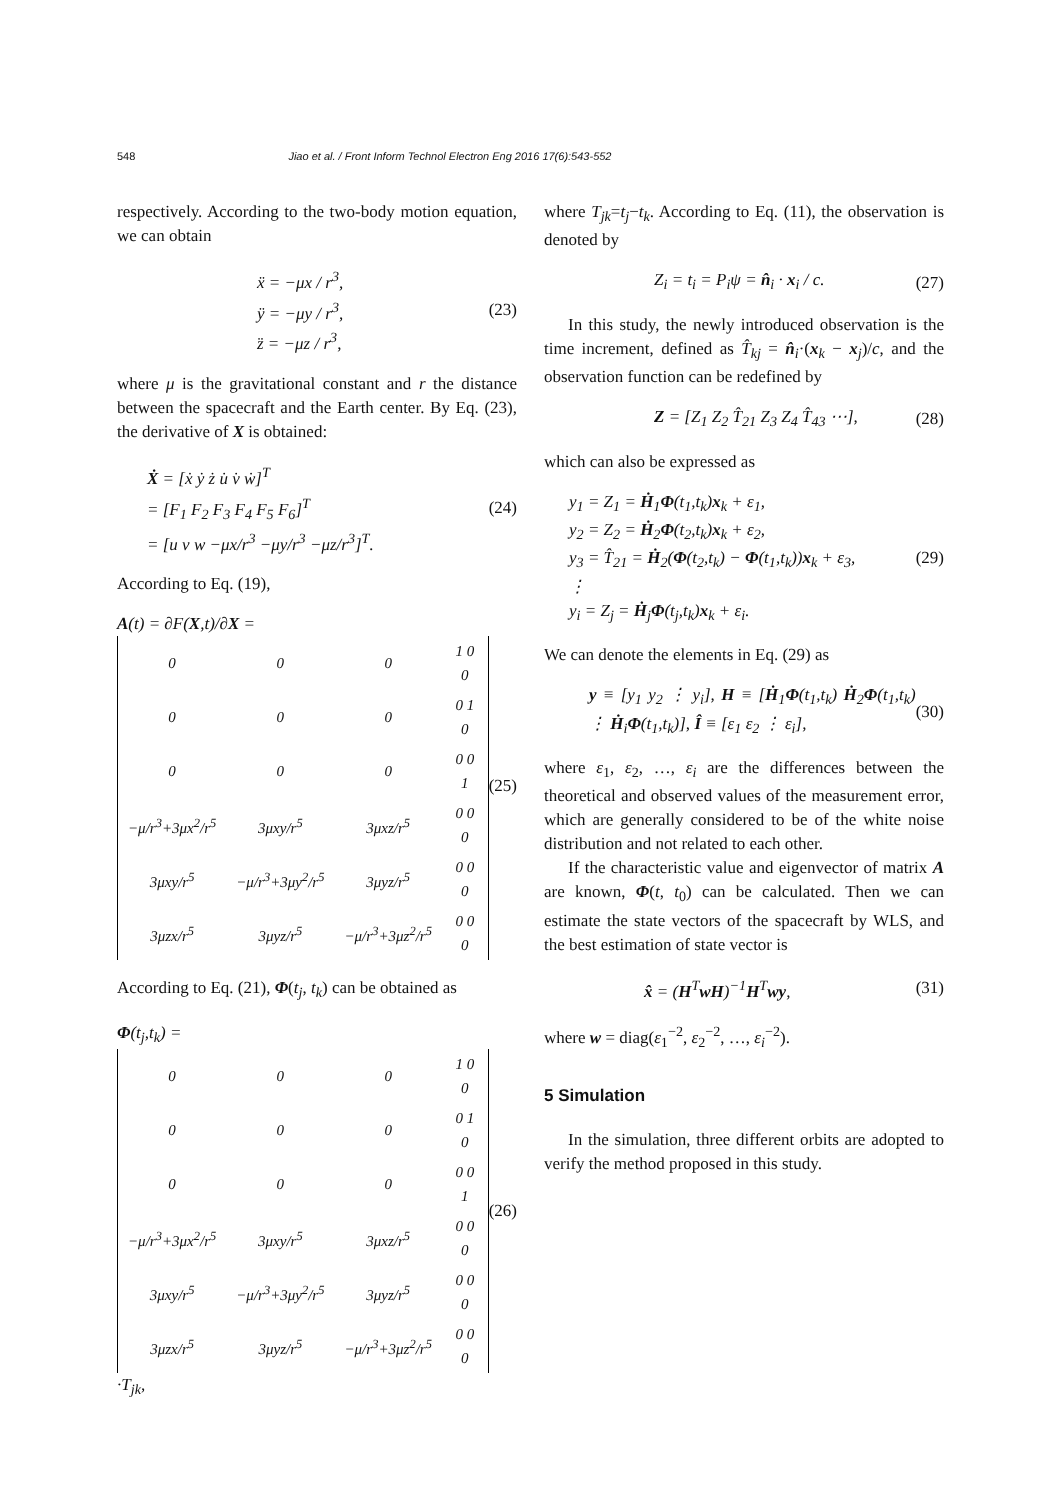548 Jiao et al. / Front Inform Technol Electron Eng 2016 17(6):543-552
respectively. According to the two-body motion equation, we can obtain
ẍ = −μx / r<sup>3</sup>,
ÿ = −μy / r<sup>3</sup>,
z̈ = −μz / r<sup>3</sup>,
(23)
where μ is the gravitational constant and r the distance between the spacecraft and the Earth center. By Eq. (23), the derivative of X is obtained:
Ẋ = [ẋ ẏ ż u̇ v̇ ẇ]<sup>T</sup>
= [F<sub>1</sub> F<sub>2</sub> F<sub>3</sub> F<sub>4</sub> F<sub>5</sub> F<sub>6</sub>]<sup>T</sup>
= [u v w −μx/r<sup>3</sup> −μy/r<sup>3</sup> −μz/r<sup>3</sup>]<sup>T</sup>.
(24)
According to Eq. (19),
A(t) = ∂F(X,t)/∂X =
| 0 | 0 | 0 | 1 0 0 |
| 0 | 0 | 0 | 0 1 0 |
| 0 | 0 | 0 | 0 0 1 |
| −μ/r<sup>3</sup>+3μx<sup>2</sup>/r<sup>5</sup> | 3μxy/r<sup>5</sup> | 3μxz/r<sup>5</sup> | 0 0 0 |
| 3μxy/r<sup>5</sup> | −μ/r<sup>3</sup>+3μy<sup>2</sup>/r<sup>5</sup> | 3μyz/r<sup>5</sup> | 0 0 0 |
| 3μzx/r<sup>5</sup> | 3μyz/r<sup>5</sup> | −μ/r<sup>3</sup>+3μz<sup>2</sup>/r<sup>5</sup> | 0 0 0 |
(25)
According to Eq. (21), Φ(t<sub>j</sub>, t<sub>k</sub>) can be obtained as
Φ(t<sub>j</sub>,t<sub>k</sub>) =
| 0 | 0 | 0 | 1 0 0 |
| 0 | 0 | 0 | 0 1 0 |
| 0 | 0 | 0 | 0 0 1 |
| −μ/r<sup>3</sup>+3μx<sup>2</sup>/r<sup>5</sup> | 3μxy/r<sup>5</sup> | 3μxz/r<sup>5</sup> | 0 0 0 |
| 3μxy/r<sup>5</sup> | −μ/r<sup>3</sup>+3μy<sup>2</sup>/r<sup>5</sup> | 3μyz/r<sup>5</sup> | 0 0 0 |
| 3μzx/r<sup>5</sup> | 3μyz/r<sup>5</sup> | −μ/r<sup>3</sup>+3μz<sup>2</sup>/r<sup>5</sup> | 0 0 0 |
·T<sub>jk</sub>,
(26)
where T<sub>jk</sub>=t<sub>j</sub>−t<sub>k</sub>. According to Eq. (11), the observation is denoted by
Z<sub>i</sub> = t<sub>i</sub> = P<sub>i</sub>ψ = n̂<sub>i</sub> · x<sub>i</sub> / c. (27)
In this study, the newly introduced observation is the time increment, defined as T̂<sub>kj</sub> = n̂<sub>i</sub>·(x<sub>k</sub> − x<sub>j</sub>)/c, and the observation function can be redefined by
Z = [Z<sub>1</sub> Z<sub>2</sub> T̂<sub>21</sub> Z<sub>3</sub> Z<sub>4</sub> T̂<sub>43</sub> ⋯], (28)
which can also be expressed as
y<sub>1</sub> = Z<sub>1</sub> = Ḣ<sub>1</sub>Φ(t<sub>1</sub>,t<sub>k</sub>)x<sub>k</sub> + ε<sub>1</sub>,
y<sub>2</sub> = Z<sub>2</sub> = Ḣ<sub>2</sub>Φ(t<sub>2</sub>,t<sub>k</sub>)x<sub>k</sub> + ε<sub>2</sub>,
y<sub>3</sub> = T̂<sub>21</sub> = Ḣ<sub>2</sub>(Φ(t<sub>2</sub>,t<sub>k</sub>) − Φ(t<sub>1</sub>,t<sub>k</sub>))x<sub>k</sub> + ε<sub>3</sub>,
⋮
y<sub>i</sub> = Z<sub>j</sub> = Ḣ<sub>j</sub>Φ(t<sub>j</sub>,t<sub>k</sub>)x<sub>k</sub> + ε<sub>i</sub>.
(29)
We can denote the elements in Eq. (29) as
y ≡ [y<sub>1</sub> y<sub>2</sub> ⋮ y<sub>i</sub>], H ≡ [Ḣ<sub>1</sub>Φ(t<sub>1</sub>,t<sub>k</sub>) Ḣ<sub>2</sub>Φ(t<sub>1</sub>,t<sub>k</sub>) ⋮ Ḣ<sub>i</sub>Φ(t<sub>1</sub>,t<sub>k</sub>)], Î ≡ [ε<sub>1</sub> ε<sub>2</sub> ⋮ ε<sub>i</sub>],
(30)
where ε<sub>1</sub>, ε<sub>2</sub>, …, ε<sub>i</sub> are the differences between the theoretical and observed values of the measurement error, which are generally considered to be of the white noise distribution and not related to each other.
If the characteristic value and eigenvector of matrix A are known, Φ(t, t<sub>0</sub>) can be calculated. Then we can estimate the state vectors of the spacecraft by WLS, and the best estimation of state vector is
x̂ = (H<sup>T</sup>wH)<sup>−1</sup>H<sup>T</sup>wy, (31)
where w = diag(ε<sub>1</sub><sup>−2</sup>, ε<sub>2</sub><sup>−2</sup>, …, ε<sub>i</sub><sup>−2</sup>).
5 Simulation
In the simulation, three different orbits are adopted to verify the method proposed in this study.